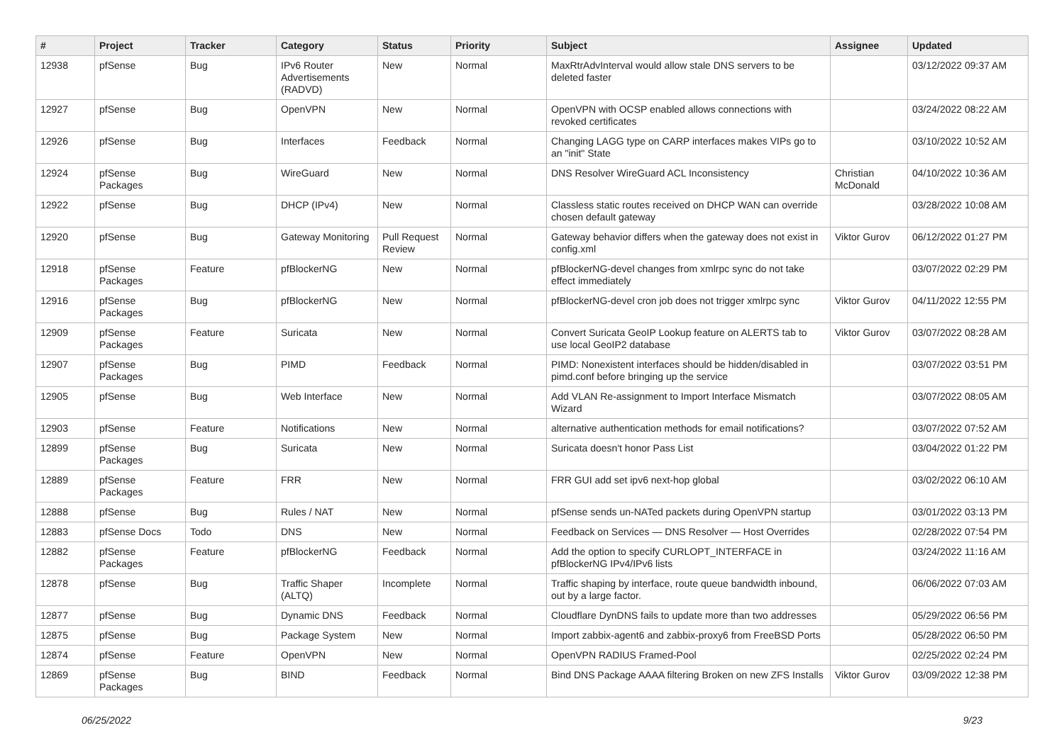| # | Project | Tracker | Category | Status | Priority | Subject | Assignee | Updated |
| --- | --- | --- | --- | --- | --- | --- | --- | --- |
| 12938 | pfSense | Bug | IPv6 Router Advertisements (RADVD) | New | Normal | MaxRtrAdvInterval would allow stale DNS servers to be deleted faster | | 03/12/2022 09:37 AM |
| 12927 | pfSense | Bug | OpenVPN | New | Normal | OpenVPN with OCSP enabled allows connections with revoked certificates | | 03/24/2022 08:22 AM |
| 12926 | pfSense | Bug | Interfaces | Feedback | Normal | Changing LAGG type on CARP interfaces makes VIPs go to an "init" State | | 03/10/2022 10:52 AM |
| 12924 | pfSense Packages | Bug | WireGuard | New | Normal | DNS Resolver WireGuard ACL Inconsistency | Christian McDonald | 04/10/2022 10:36 AM |
| 12922 | pfSense | Bug | DHCP (IPv4) | New | Normal | Classless static routes received on DHCP WAN can override chosen default gateway | | 03/28/2022 10:08 AM |
| 12920 | pfSense | Bug | Gateway Monitoring | Pull Request Review | Normal | Gateway behavior differs when the gateway does not exist in config.xml | Viktor Gurov | 06/12/2022 01:27 PM |
| 12918 | pfSense Packages | Feature | pfBlockerNG | New | Normal | pfBlockerNG-devel changes from xmlrpc sync do not take effect immediately | | 03/07/2022 02:29 PM |
| 12916 | pfSense Packages | Bug | pfBlockerNG | New | Normal | pfBlockerNG-devel cron job does not trigger xmlrpc sync | Viktor Gurov | 04/11/2022 12:55 PM |
| 12909 | pfSense Packages | Feature | Suricata | New | Normal | Convert Suricata GeoIP Lookup feature on ALERTS tab to use local GeoIP2 database | Viktor Gurov | 03/07/2022 08:28 AM |
| 12907 | pfSense Packages | Bug | PIMD | Feedback | Normal | PIMD: Nonexistent interfaces should be hidden/disabled in pimd.conf before bringing up the service | | 03/07/2022 03:51 PM |
| 12905 | pfSense | Bug | Web Interface | New | Normal | Add VLAN Re-assignment to Import Interface Mismatch Wizard | | 03/07/2022 08:05 AM |
| 12903 | pfSense | Feature | Notifications | New | Normal | alternative authentication methods for email notifications? | | 03/07/2022 07:52 AM |
| 12899 | pfSense Packages | Bug | Suricata | New | Normal | Suricata doesn't honor Pass List | | 03/04/2022 01:22 PM |
| 12889 | pfSense Packages | Feature | FRR | New | Normal | FRR GUI add set ipv6 next-hop global | | 03/02/2022 06:10 AM |
| 12888 | pfSense | Bug | Rules / NAT | New | Normal | pfSense sends un-NATed packets during OpenVPN startup | | 03/01/2022 03:13 PM |
| 12883 | pfSense Docs | Todo | DNS | New | Normal | Feedback on Services — DNS Resolver — Host Overrides | | 02/28/2022 07:54 PM |
| 12882 | pfSense Packages | Feature | pfBlockerNG | Feedback | Normal | Add the option to specify CURLOPT_INTERFACE in pfBlockerNG IPv4/IPv6 lists | | 03/24/2022 11:16 AM |
| 12878 | pfSense | Bug | Traffic Shaper (ALTQ) | Incomplete | Normal | Traffic shaping by interface, route queue bandwidth inbound, out by a large factor. | | 06/06/2022 07:03 AM |
| 12877 | pfSense | Bug | Dynamic DNS | Feedback | Normal | Cloudflare DynDNS fails to update more than two addresses | | 05/29/2022 06:56 PM |
| 12875 | pfSense | Bug | Package System | New | Normal | Import zabbix-agent6 and zabbix-proxy6 from FreeBSD Ports | | 05/28/2022 06:50 PM |
| 12874 | pfSense | Feature | OpenVPN | New | Normal | OpenVPN RADIUS Framed-Pool | | 02/25/2022 02:24 PM |
| 12869 | pfSense Packages | Bug | BIND | Feedback | Normal | Bind DNS Package AAAA filtering Broken on new ZFS Installs | Viktor Gurov | 03/09/2022 12:38 PM |
06/25/2022 9/23